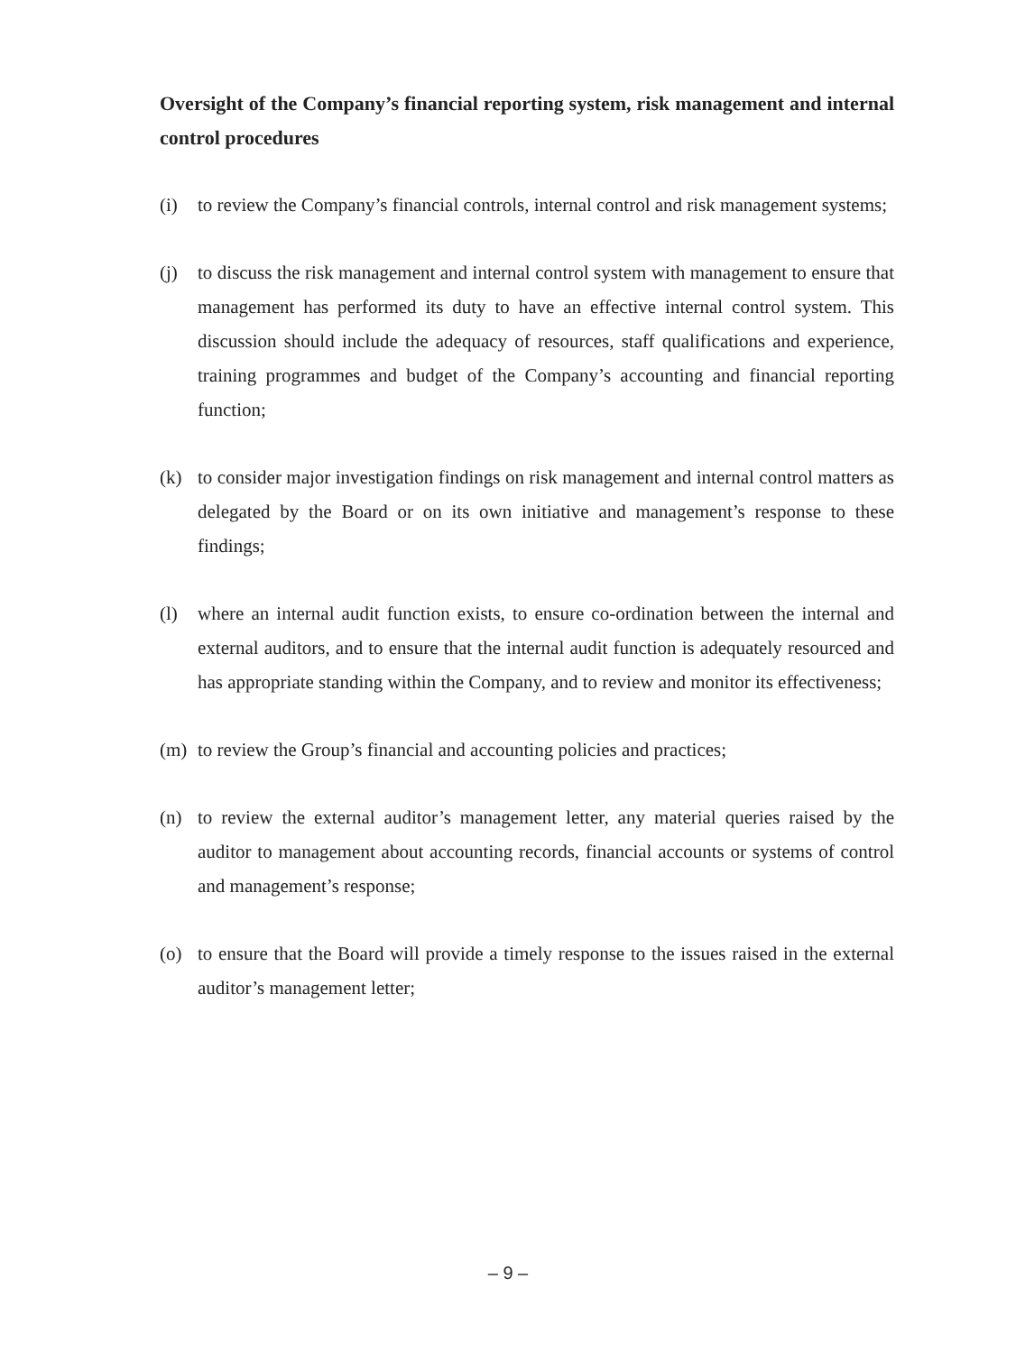Oversight of the Company’s financial reporting system, risk management and internal control procedures
(i) to review the Company’s financial controls, internal control and risk management systems;
(j) to discuss the risk management and internal control system with management to ensure that management has performed its duty to have an effective internal control system. This discussion should include the adequacy of resources, staff qualifications and experience, training programmes and budget of the Company’s accounting and financial reporting function;
(k) to consider major investigation findings on risk management and internal control matters as delegated by the Board or on its own initiative and management’s response to these findings;
(l) where an internal audit function exists, to ensure co-ordination between the internal and external auditors, and to ensure that the internal audit function is adequately resourced and has appropriate standing within the Company, and to review and monitor its effectiveness;
(m) to review the Group’s financial and accounting policies and practices;
(n) to review the external auditor’s management letter, any material queries raised by the auditor to management about accounting records, financial accounts or systems of control and management’s response;
(o) to ensure that the Board will provide a timely response to the issues raised in the external auditor’s management letter;
– 9 –